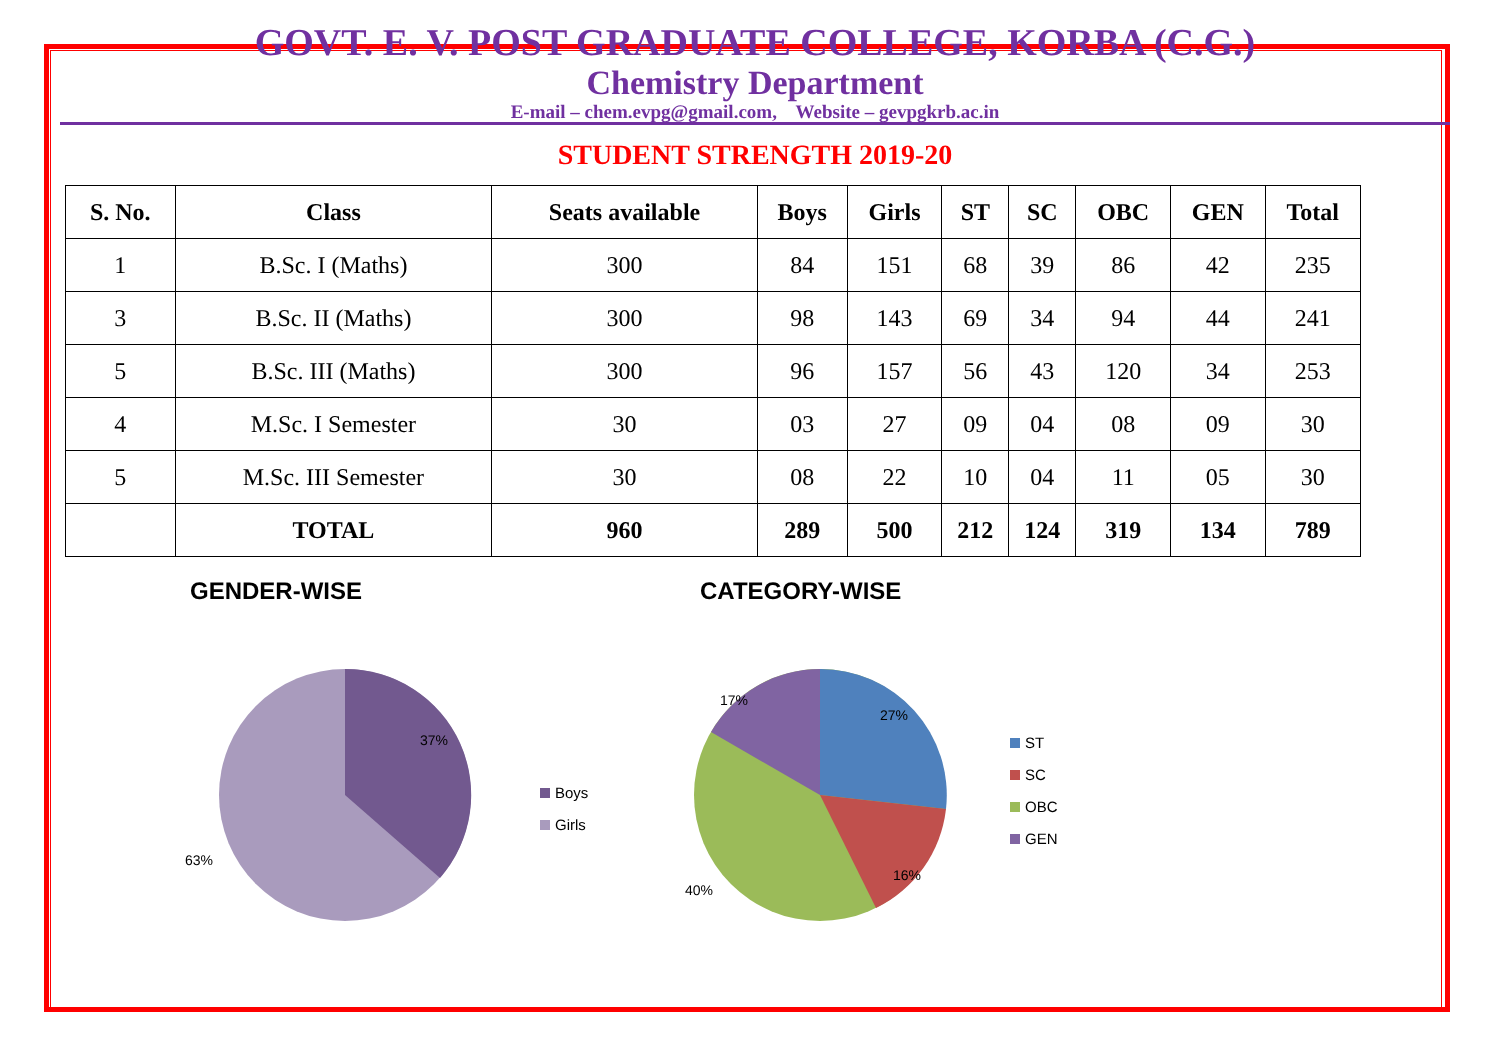GOVT. E. V. POST GRADUATE COLLEGE, KORBA (C.G.)
Chemistry Department
E-mail – chem.evpg@gmail.com, Website – gevpgkrb.ac.in
STUDENT STRENGTH 2019-20
| S. No. | Class | Seats available | Boys | Girls | ST | SC | OBC | GEN | Total |
| --- | --- | --- | --- | --- | --- | --- | --- | --- | --- |
| 1 | B.Sc. I (Maths) | 300 | 84 | 151 | 68 | 39 | 86 | 42 | 235 |
| 3 | B.Sc. II (Maths) | 300 | 98 | 143 | 69 | 34 | 94 | 44 | 241 |
| 5 | B.Sc. III (Maths) | 300 | 96 | 157 | 56 | 43 | 120 | 34 | 253 |
| 4 | M.Sc. I Semester | 30 | 03 | 27 | 09 | 04 | 08 | 09 | 30 |
| 5 | M.Sc. III Semester | 30 | 08 | 22 | 10 | 04 | 11 | 05 | 30 |
| | TOTAL | 960 | 289 | 500 | 212 | 124 | 319 | 134 | 789 |
GENDER-WISE
37%
63%
Boys
Girls
CATEGORY-WISE
27%
16%
40%
17%
ST
SC
OBC
GEN